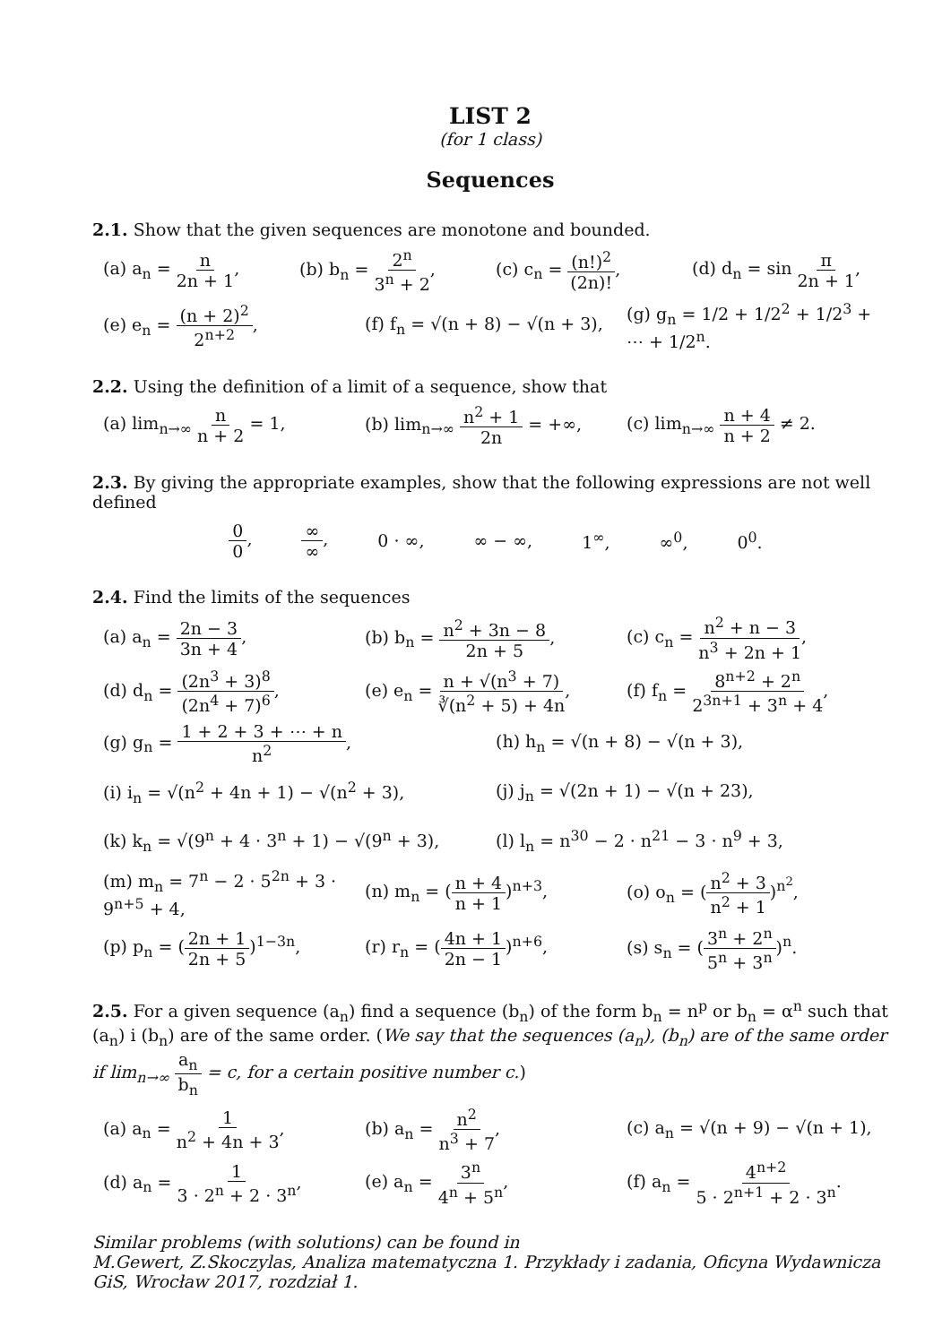LIST 2
(for 1 class)
Sequences
2.1. Show that the given sequences are monotone and bounded.
(a) a<sub>n</sub> = n 2n + 1, (b) b<sub>n</sub> = 2<sup>n</sup> 3<sup>n</sup> + 2, (c) c<sub>n</sub> = (n!)<sup>2</sup> (2n)!, (d) d<sub>n</sub> = sin π 2n + 1,
(e) e<sub>n</sub> = (n + 2)<sup>2</sup> 2<sup>n+2</sup>, (f) f<sub>n</sub> = √(n + 8) − √(n + 3), (g) g<sub>n</sub> = 1/2 + 1/2<sup>2</sup> + 1/2<sup>3</sup> + ⋯ + 1/2<sup>n</sup>.
2.2. Using the definition of a limit of a sequence, show that
(a) lim<sub>n→∞</sub> n n + 2 = 1, (b) lim<sub>n→∞</sub> n<sup>2</sup> + 1 2n = +∞, (c) lim<sub>n→∞</sub> n + 4 n + 2 ≠ 2.
2.3. By giving the appropriate examples, show that the following expressions are not well defined
0 0, ∞ ∞, 0 · ∞, ∞ − ∞, 1<sup>∞</sup>, ∞<sup>0</sup>, 0<sup>0</sup>.
2.4. Find the limits of the sequences
(a) a<sub>n</sub> = 2n − 3 3n + 4, (b) b<sub>n</sub> = n<sup>2</sup> + 3n − 8 2n + 5, (c) c<sub>n</sub> = n<sup>2</sup> + n − 3 n<sup>3</sup> + 2n + 1,
(d) d<sub>n</sub> = (2n<sup>3</sup> + 3)<sup>8</sup> (2n<sup>4</sup> + 7)<sup>6</sup>, (e) e<sub>n</sub> = n + √(n<sup>3</sup> + 7) ∛(n<sup>2</sup> + 5) + 4n, (f) f<sub>n</sub> = 8<sup>n+2</sup> + 2<sup>n</sup> 2<sup>3n+1</sup> + 3<sup>n</sup> + 4,
(g) g<sub>n</sub> = 1 + 2 + 3 + ⋯ + n n<sup>2</sup>, (h) h<sub>n</sub> = √(n + 8) − √(n + 3),
(i) i<sub>n</sub> = √(n<sup>2</sup> + 4n + 1) − √(n<sup>2</sup> + 3), (j) j<sub>n</sub> = √(2n + 1) − √(n + 23),
(k) k<sub>n</sub> = √(9<sup>n</sup> + 4 · 3<sup>n</sup> + 1) − √(9<sup>n</sup> + 3), (l) l<sub>n</sub> = n<sup>30</sup> − 2 · n<sup>21</sup> − 3 · n<sup>9</sup> + 3,
(m) m<sub>n</sub> = 7<sup>n</sup> − 2 · 5<sup>2n</sup> + 3 · 9<sup>n+5</sup> + 4, (n) m<sub>n</sub> = (n + 4 n + 1)<sup>n+3</sup>, (o) o<sub>n</sub> = (n<sup>2</sup> + 3 n<sup>2</sup> + 1)<sup>n<sup>2</sup></sup>,
(p) p<sub>n</sub> = (2n + 1 2n + 5)<sup>1−3n</sup>, (r) r<sub>n</sub> = (4n + 1 2n − 1)<sup>n+6</sup>, (s) s<sub>n</sub> = (3<sup>n</sup> + 2<sup>n</sup> 5<sup>n</sup> + 3<sup>n</sup>)<sup>n</sup>.
2.5. For a given sequence (a<sub>n</sub>) find a sequence (b<sub>n</sub>) of the form b<sub>n</sub> = n<sup>p</sup> or b<sub>n</sub> = α<sup>n</sup> such that (a<sub>n</sub>) i (b<sub>n</sub>) are of the same order. (We say that the sequences (a<sub>n</sub>), (b<sub>n</sub>) are of the same order if lim<sub>n→∞</sub> a<sub>n</sub> b<sub>n</sub> = c, for a certain positive number c.)
(a) a<sub>n</sub> = 1 n<sup>2</sup> + 4n + 3, (b) a<sub>n</sub> = n<sup>2</sup> n<sup>3</sup> + 7, (c) a<sub>n</sub> = √(n + 9) − √(n + 1),
(d) a<sub>n</sub> = 1 3 · 2<sup>n</sup> + 2 · 3<sup>n</sup>, (e) a<sub>n</sub> = 3<sup>n</sup> 4<sup>n</sup> + 5<sup>n</sup>, (f) a<sub>n</sub> = 4<sup>n+2</sup> 5 · 2<sup>n+1</sup> + 2 · 3<sup>n</sup>.
Similar problems (with solutions) can be found in
M.Gewert, Z.Skoczylas, Analiza matematyczna 1. Przykłady i zadania, Oficyna Wydawnicza GiS, Wrocław 2017, rozdział 1.